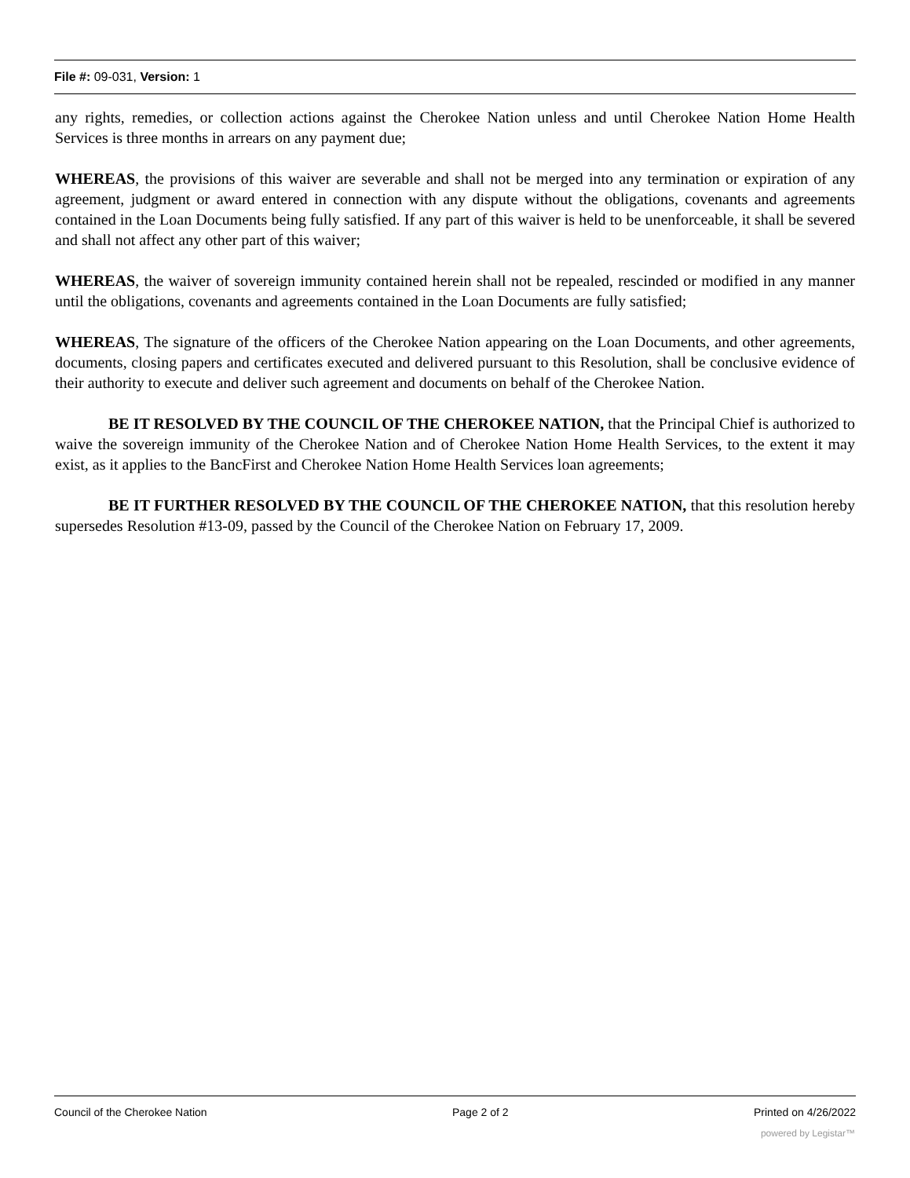File #: 09-031, Version: 1
any rights, remedies, or collection actions against the Cherokee Nation unless and until Cherokee Nation Home Health Services is three months in arrears on any payment due;
WHEREAS, the provisions of this waiver are severable and shall not be merged into any termination or expiration of any agreement, judgment or award entered in connection with any dispute without the obligations, covenants and agreements contained in the Loan Documents being fully satisfied. If any part of this waiver is held to be unenforceable, it shall be severed and shall not affect any other part of this waiver;
WHEREAS, the waiver of sovereign immunity contained herein shall not be repealed, rescinded or modified in any manner until the obligations, covenants and agreements contained in the Loan Documents are fully satisfied;
WHEREAS, The signature of the officers of the Cherokee Nation appearing on the Loan Documents, and other agreements, documents, closing papers and certificates executed and delivered pursuant to this Resolution, shall be conclusive evidence of their authority to execute and deliver such agreement and documents on behalf of the Cherokee Nation.
BE IT RESOLVED BY THE COUNCIL OF THE CHEROKEE NATION, that the Principal Chief is authorized to waive the sovereign immunity of the Cherokee Nation and of Cherokee Nation Home Health Services, to the extent it may exist, as it applies to the BancFirst and Cherokee Nation Home Health Services loan agreements;
BE IT FURTHER RESOLVED BY THE COUNCIL OF THE CHEROKEE NATION, that this resolution hereby supersedes Resolution #13-09, passed by the Council of the Cherokee Nation on February 17, 2009.
Council of the Cherokee Nation Page 2 of 2 Printed on 4/26/2022
powered by Legistar™